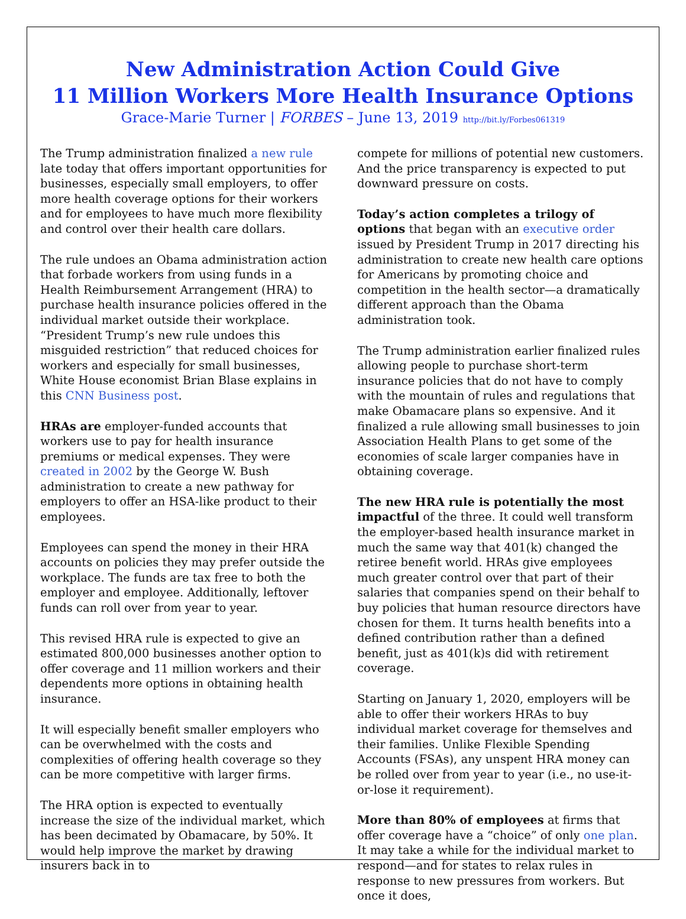New Administration Action Could Give
11 Million Workers More Health Insurance Options
Grace-Marie Turner | FORBES – June 13, 2019 http://bit.ly/Forbes061319
The Trump administration finalized a new rule late today that offers important opportunities for businesses, especially small employers, to offer more health coverage options for their workers and for employees to have much more flexibility and control over their health care dollars.
The rule undoes an Obama administration action that forbade workers from using funds in a Health Reimbursement Arrangement (HRA) to purchase health insurance policies offered in the individual market outside their workplace. “President Trump’s new rule undoes this misguided restriction” that reduced choices for workers and especially for small businesses, White House economist Brian Blase explains in this CNN Business post.
HRAs are employer-funded accounts that workers use to pay for health insurance premiums or medical expenses. They were created in 2002 by the George W. Bush administration to create a new pathway for employers to offer an HSA-like product to their employees.
Employees can spend the money in their HRA accounts on policies they may prefer outside the workplace. The funds are tax free to both the employer and employee. Additionally, leftover funds can roll over from year to year.
This revised HRA rule is expected to give an estimated 800,000 businesses another option to offer coverage and 11 million workers and their dependents more options in obtaining health insurance.
It will especially benefit smaller employers who can be overwhelmed with the costs and complexities of offering health coverage so they can be more competitive with larger firms.
The HRA option is expected to eventually increase the size of the individual market, which has been decimated by Obamacare, by 50%. It would help improve the market by drawing insurers back in to
compete for millions of potential new customers. And the price transparency is expected to put downward pressure on costs.
Today’s action completes a trilogy of options that began with an executive order issued by President Trump in 2017 directing his administration to create new health care options for Americans by promoting choice and competition in the health sector—a dramatically different approach than the Obama administration took.
The Trump administration earlier finalized rules allowing people to purchase short-term insurance policies that do not have to comply with the mountain of rules and regulations that make Obamacare plans so expensive. And it finalized a rule allowing small businesses to join Association Health Plans to get some of the economies of scale larger companies have in obtaining coverage.
The new HRA rule is potentially the most impactful of the three. It could well transform the employer-based health insurance market in much the same way that 401(k) changed the retiree benefit world. HRAs give employees much greater control over that part of their salaries that companies spend on their behalf to buy policies that human resource directors have chosen for them. It turns health benefits into a defined contribution rather than a defined benefit, just as 401(k)s did with retirement coverage.
Starting on January 1, 2020, employers will be able to offer their workers HRAs to buy individual market coverage for themselves and their families. Unlike Flexible Spending Accounts (FSAs), any unspent HRA money can be rolled over from year to year (i.e., no use-it-or-lose it requirement).
More than 80% of employees at firms that offer coverage have a “choice” of only one plan. It may take a while for the individual market to respond—and for states to relax rules in response to new pressures from workers. But once it does,